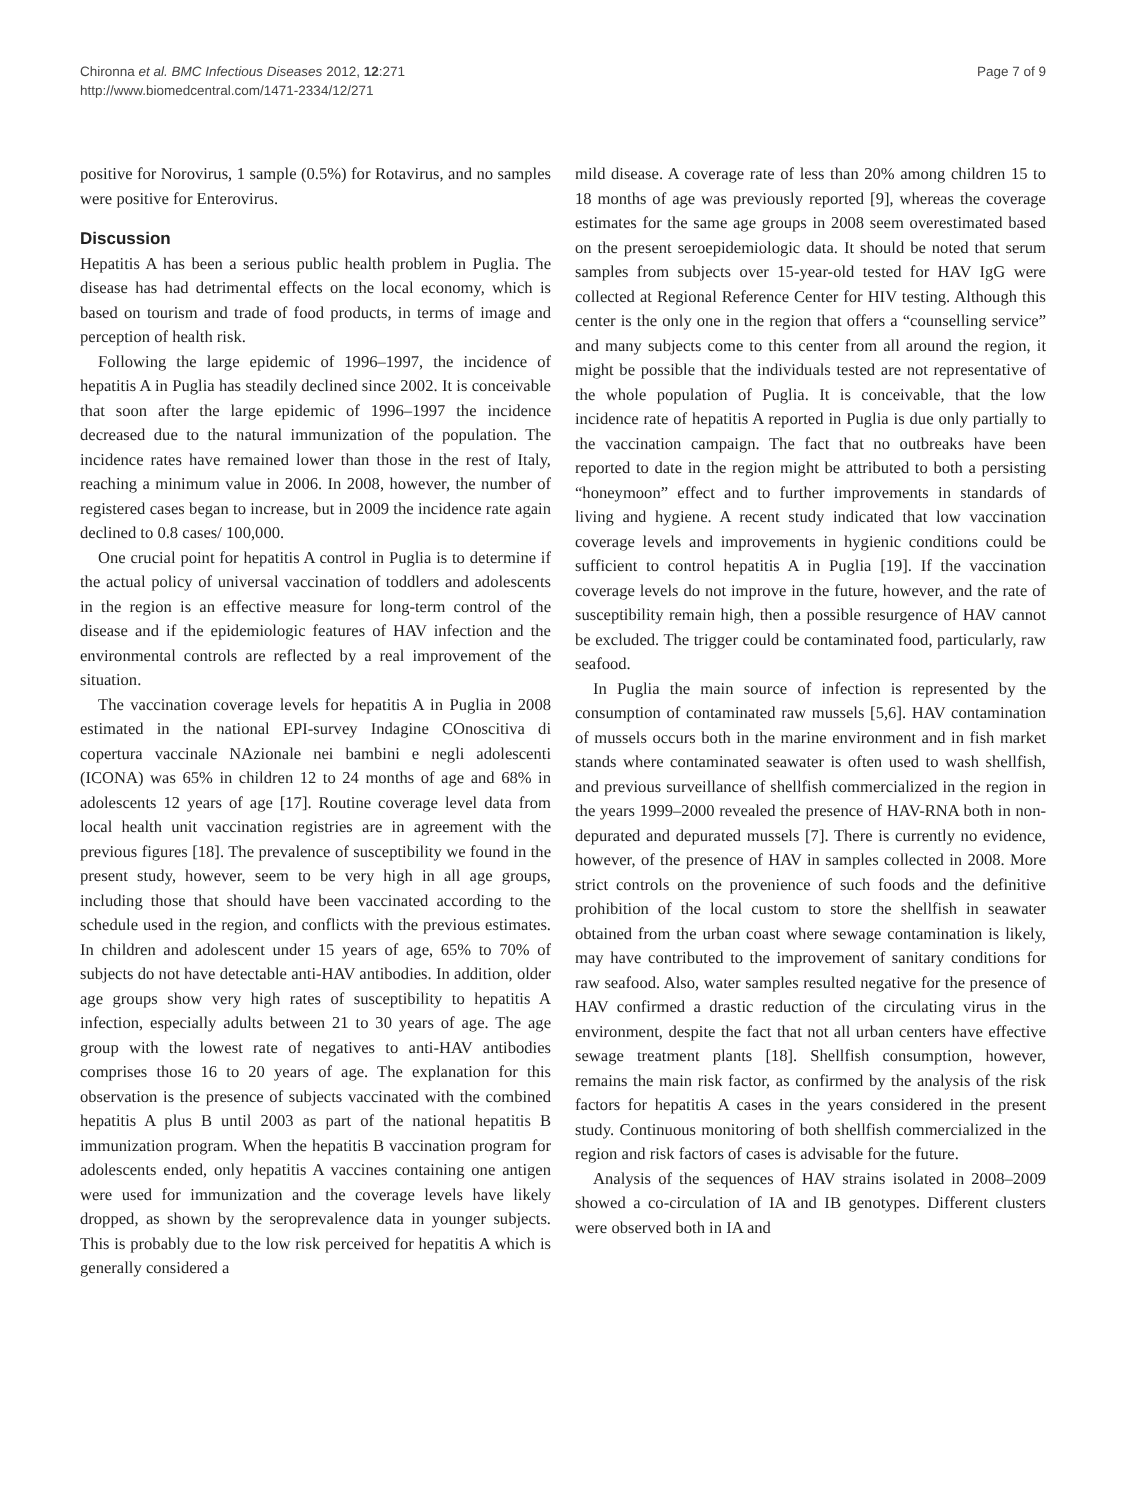Chironna et al. BMC Infectious Diseases 2012, 12:271
http://www.biomedcentral.com/1471-2334/12/271
Page 7 of 9
positive for Norovirus, 1 sample (0.5%) for Rotavirus, and no samples were positive for Enterovirus.
Discussion
Hepatitis A has been a serious public health problem in Puglia. The disease has had detrimental effects on the local economy, which is based on tourism and trade of food products, in terms of image and perception of health risk.
Following the large epidemic of 1996–1997, the incidence of hepatitis A in Puglia has steadily declined since 2002. It is conceivable that soon after the large epidemic of 1996–1997 the incidence decreased due to the natural immunization of the population. The incidence rates have remained lower than those in the rest of Italy, reaching a minimum value in 2006. In 2008, however, the number of registered cases began to increase, but in 2009 the incidence rate again declined to 0.8 cases/ 100,000.
One crucial point for hepatitis A control in Puglia is to determine if the actual policy of universal vaccination of toddlers and adolescents in the region is an effective measure for long-term control of the disease and if the epidemiologic features of HAV infection and the environmental controls are reflected by a real improvement of the situation.
The vaccination coverage levels for hepatitis A in Puglia in 2008 estimated in the national EPI-survey Indagine COnoscitiva di copertura vaccinale NAzionale nei bambini e negli adolescenti (ICONA) was 65% in children 12 to 24 months of age and 68% in adolescents 12 years of age [17]. Routine coverage level data from local health unit vaccination registries are in agreement with the previous figures [18]. The prevalence of susceptibility we found in the present study, however, seem to be very high in all age groups, including those that should have been vaccinated according to the schedule used in the region, and conflicts with the previous estimates. In children and adolescent under 15 years of age, 65% to 70% of subjects do not have detectable anti-HAV antibodies. In addition, older age groups show very high rates of susceptibility to hepatitis A infection, especially adults between 21 to 30 years of age. The age group with the lowest rate of negatives to anti-HAV antibodies comprises those 16 to 20 years of age. The explanation for this observation is the presence of subjects vaccinated with the combined hepatitis A plus B until 2003 as part of the national hepatitis B immunization program. When the hepatitis B vaccination program for adolescents ended, only hepatitis A vaccines containing one antigen were used for immunization and the coverage levels have likely dropped, as shown by the seroprevalence data in younger subjects. This is probably due to the low risk perceived for hepatitis A which is generally considered a
mild disease. A coverage rate of less than 20% among children 15 to 18 months of age was previously reported [9], whereas the coverage estimates for the same age groups in 2008 seem overestimated based on the present seroepidemiologic data. It should be noted that serum samples from subjects over 15-year-old tested for HAV IgG were collected at Regional Reference Center for HIV testing. Although this center is the only one in the region that offers a “counselling service” and many subjects come to this center from all around the region, it might be possible that the individuals tested are not representative of the whole population of Puglia. It is conceivable, that the low incidence rate of hepatitis A reported in Puglia is due only partially to the vaccination campaign. The fact that no outbreaks have been reported to date in the region might be attributed to both a persisting “honeymoon” effect and to further improvements in standards of living and hygiene. A recent study indicated that low vaccination coverage levels and improvements in hygienic conditions could be sufficient to control hepatitis A in Puglia [19]. If the vaccination coverage levels do not improve in the future, however, and the rate of susceptibility remain high, then a possible resurgence of HAV cannot be excluded. The trigger could be contaminated food, particularly, raw seafood.
In Puglia the main source of infection is represented by the consumption of contaminated raw mussels [5,6]. HAV contamination of mussels occurs both in the marine environment and in fish market stands where contaminated seawater is often used to wash shellfish, and previous surveillance of shellfish commercialized in the region in the years 1999–2000 revealed the presence of HAV-RNA both in non-depurated and depurated mussels [7]. There is currently no evidence, however, of the presence of HAV in samples collected in 2008. More strict controls on the provenience of such foods and the definitive prohibition of the local custom to store the shellfish in seawater obtained from the urban coast where sewage contamination is likely, may have contributed to the improvement of sanitary conditions for raw seafood. Also, water samples resulted negative for the presence of HAV confirmed a drastic reduction of the circulating virus in the environment, despite the fact that not all urban centers have effective sewage treatment plants [18]. Shellfish consumption, however, remains the main risk factor, as confirmed by the analysis of the risk factors for hepatitis A cases in the years considered in the present study. Continuous monitoring of both shellfish commercialized in the region and risk factors of cases is advisable for the future.
Analysis of the sequences of HAV strains isolated in 2008–2009 showed a co-circulation of IA and IB genotypes. Different clusters were observed both in IA and